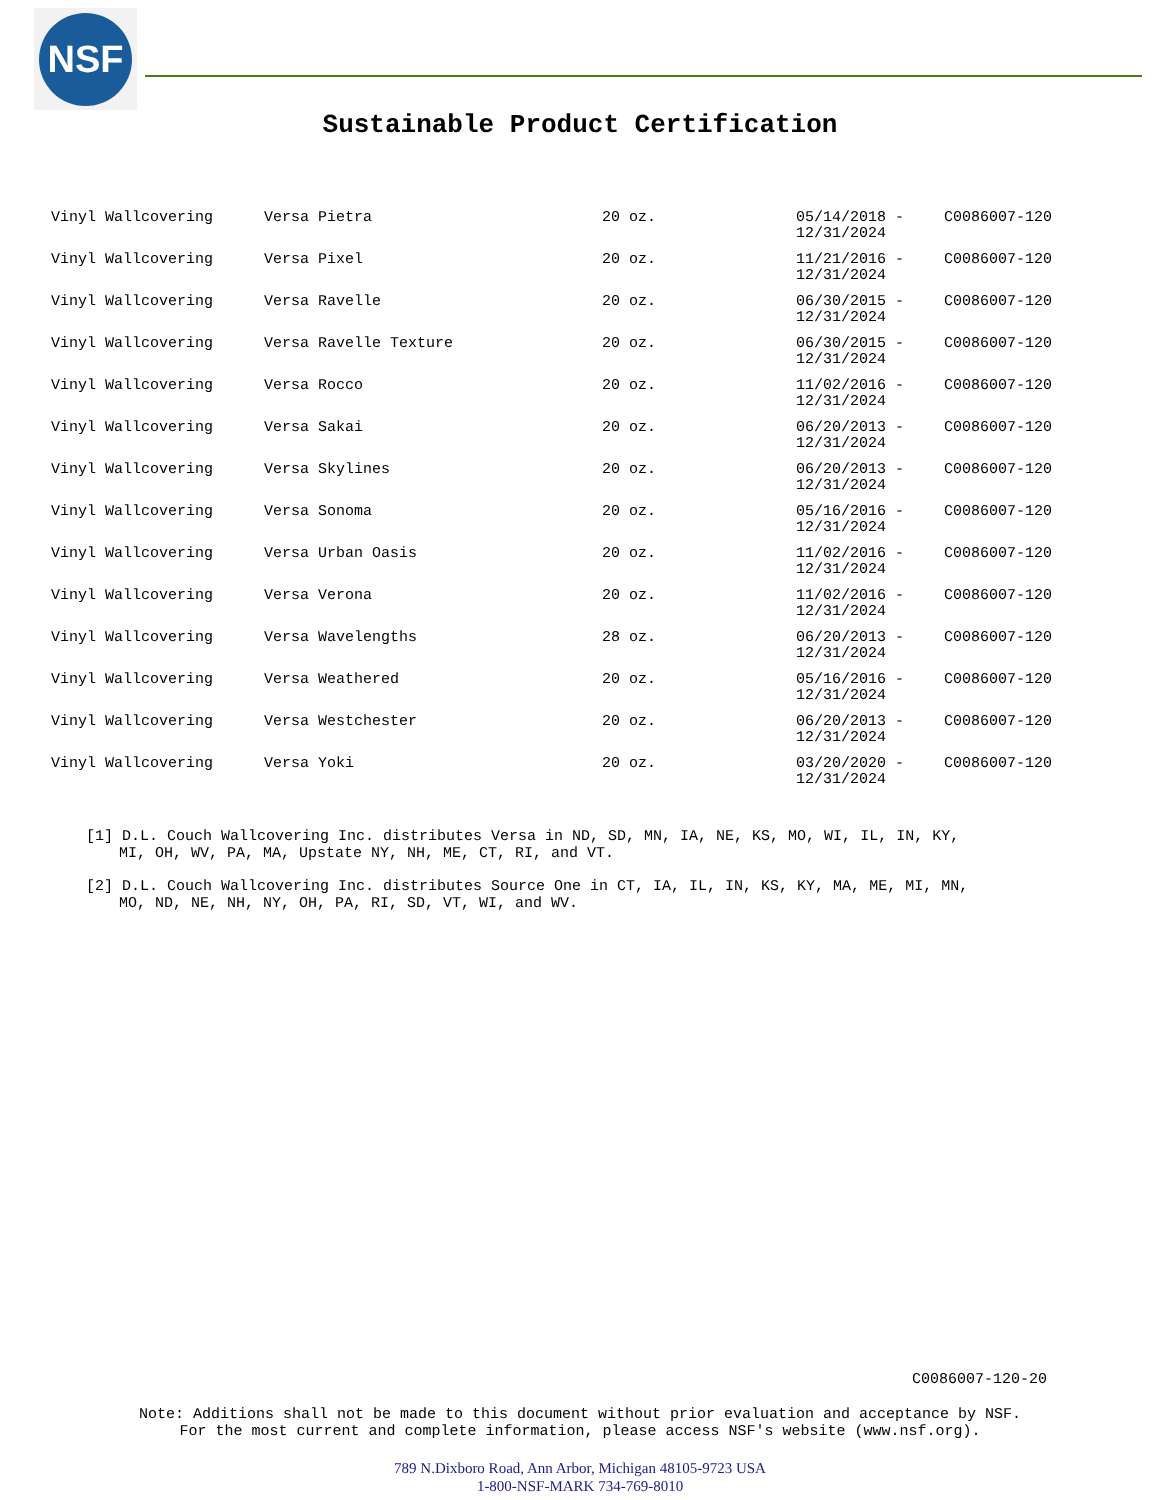NSF
Sustainable Product Certification
| Vinyl Wallcovering | Versa Pietra | 20 oz. | 05/14/2018 - 12/31/2024 | C0086007-120 |
| Vinyl Wallcovering | Versa Pixel | 20 oz. | 11/21/2016 - 12/31/2024 | C0086007-120 |
| Vinyl Wallcovering | Versa Ravelle | 20 oz. | 06/30/2015 - 12/31/2024 | C0086007-120 |
| Vinyl Wallcovering | Versa Ravelle Texture | 20 oz. | 06/30/2015 - 12/31/2024 | C0086007-120 |
| Vinyl Wallcovering | Versa Rocco | 20 oz. | 11/02/2016 - 12/31/2024 | C0086007-120 |
| Vinyl Wallcovering | Versa Sakai | 20 oz. | 06/20/2013 - 12/31/2024 | C0086007-120 |
| Vinyl Wallcovering | Versa Skylines | 20 oz. | 06/20/2013 - 12/31/2024 | C0086007-120 |
| Vinyl Wallcovering | Versa Sonoma | 20 oz. | 05/16/2016 - 12/31/2024 | C0086007-120 |
| Vinyl Wallcovering | Versa Urban Oasis | 20 oz. | 11/02/2016 - 12/31/2024 | C0086007-120 |
| Vinyl Wallcovering | Versa Verona | 20 oz. | 11/02/2016 - 12/31/2024 | C0086007-120 |
| Vinyl Wallcovering | Versa Wavelengths | 28 oz. | 06/20/2013 - 12/31/2024 | C0086007-120 |
| Vinyl Wallcovering | Versa Weathered | 20 oz. | 05/16/2016 - 12/31/2024 | C0086007-120 |
| Vinyl Wallcovering | Versa Westchester | 20 oz. | 06/20/2013 - 12/31/2024 | C0086007-120 |
| Vinyl Wallcovering | Versa Yoki | 20 oz. | 03/20/2020 - 12/31/2024 | C0086007-120 |
[1] D.L. Couch Wallcovering Inc. distributes Versa in ND, SD, MN, IA, NE, KS, MO, WI, IL, IN, KY, MI, OH, WV, PA, MA, Upstate NY, NH, ME, CT, RI, and VT.
[2] D.L. Couch Wallcovering Inc. distributes Source One in CT, IA, IL, IN, KS, KY, MA, ME, MI, MN, MO, ND, NE, NH, NY, OH, PA, RI, SD, VT, WI, and WV.
C0086007-120-20
Note: Additions shall not be made to this document without prior evaluation and acceptance by NSF.
For the most current and complete information, please access NSF's website (www.nsf.org).
789 N.Dixboro Road, Ann Arbor, Michigan 48105-9723 USA
1-800-NSF-MARK 734-769-8010